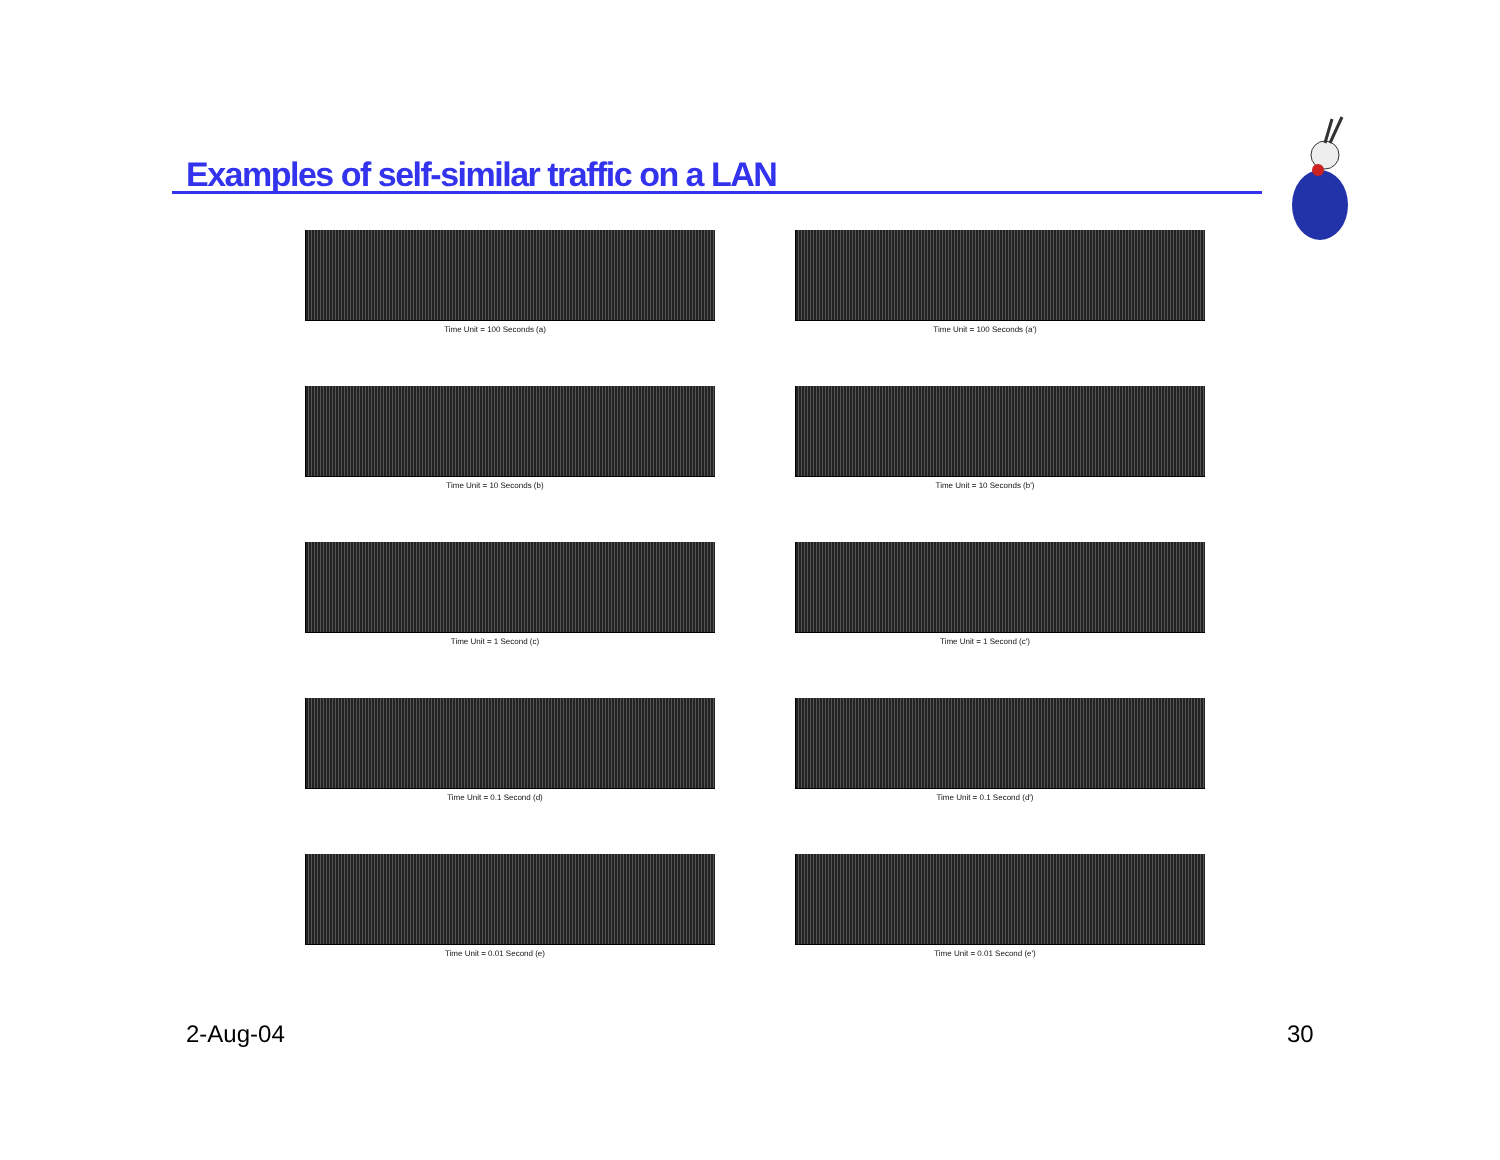Examples of self-similar traffic on a LAN
Time Unit = 100 Seconds (a)
Time Unit = 100 Seconds (a')
Time Unit = 10 Seconds (b)
Time Unit = 10 Seconds (b')
Time Unit = 1 Second (c)
Time Unit = 1 Second (c')
Time Unit = 0.1 Second (d)
Time Unit = 0.1 Second (d')
Time Unit = 0.01 Second (e)
Time Unit = 0.01 Second (e')
2-Aug-04 30